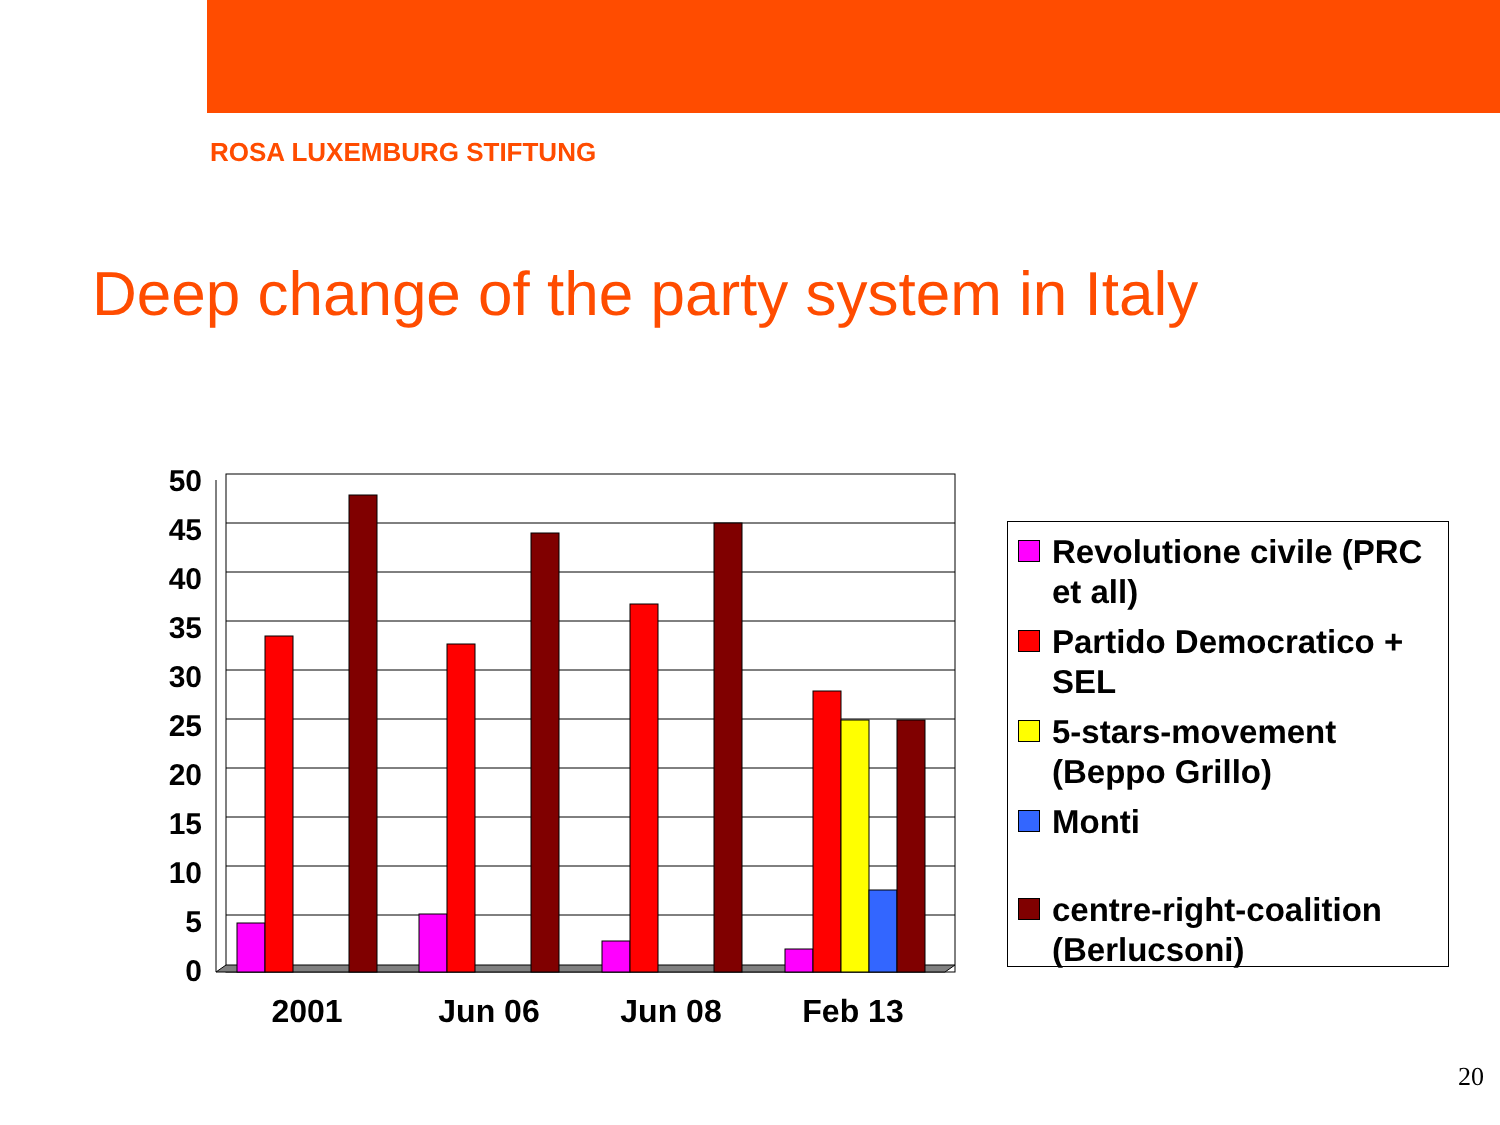ROSA LUXEMBURG STIFTUNG
Deep change of the party system in Italy
0
5
10
15
20
25
30
35
40
45
50
2001
Jun 06
Jun 08
Feb 13
Revolutione civile (PRC et all)
Partido Democratico + SEL
5-stars-movement (Beppo Grillo)
Monti
centre-right-coalition (Berlucsoni)
20